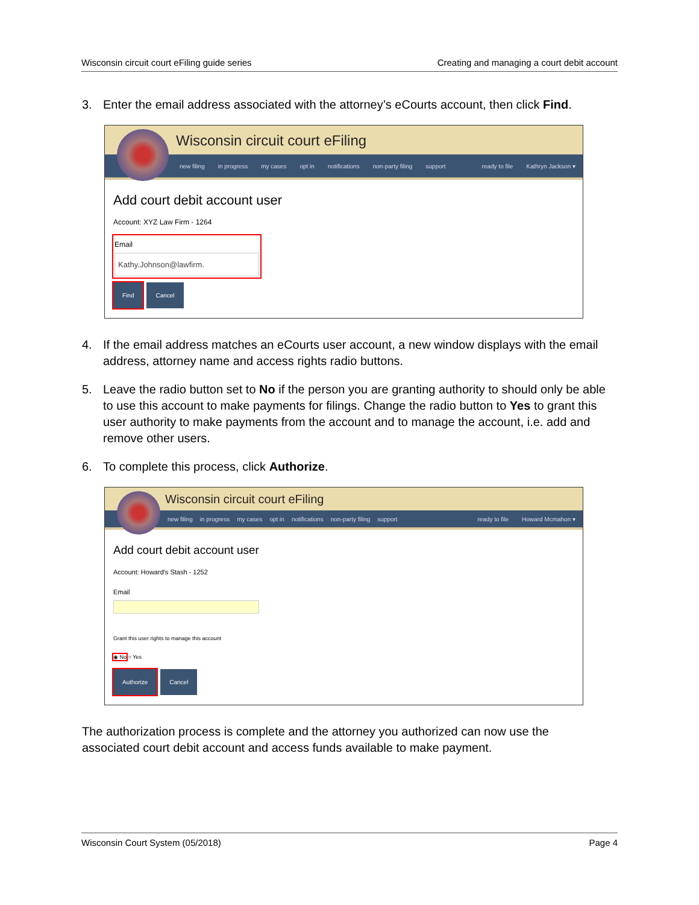Wisconsin circuit court eFiling guide series Creating and managing a court debit account
3. Enter the email address associated with the attorney’s eCourts account, then click Find.
Wisconsin circuit court eFiling
new filing in progress my cases opt in notifications non-party filing support ready to file Kathryn Jackson ▾
Add court debit account user
Account: XYZ Law Firm - 1264
Email
Kathy.Johnson@lawfirm.
Find Cancel
4. If the email address matches an eCourts user account, a new window displays with the email address, attorney name and access rights radio buttons.
5. Leave the radio button set to No if the person you are granting authority to should only be able to use this account to make payments for filings. Change the radio button to Yes to grant this user authority to make payments from the account and to manage the account, i.e. add and remove other users.
6. To complete this process, click Authorize.
Wisconsin circuit court eFiling
new filing in progress my cases opt in notifications non-party filing support ready to file Howard Mcmahon ▾
Add court debit account user
Account: Howard's Stash - 1252
Email
Grant this user rights to manage this account
◉ No ○ Yes
Authorize Cancel
The authorization process is complete and the attorney you authorized can now use the associated court debit account and access funds available to make payment.
Wisconsin Court System (05/2018) Page 4